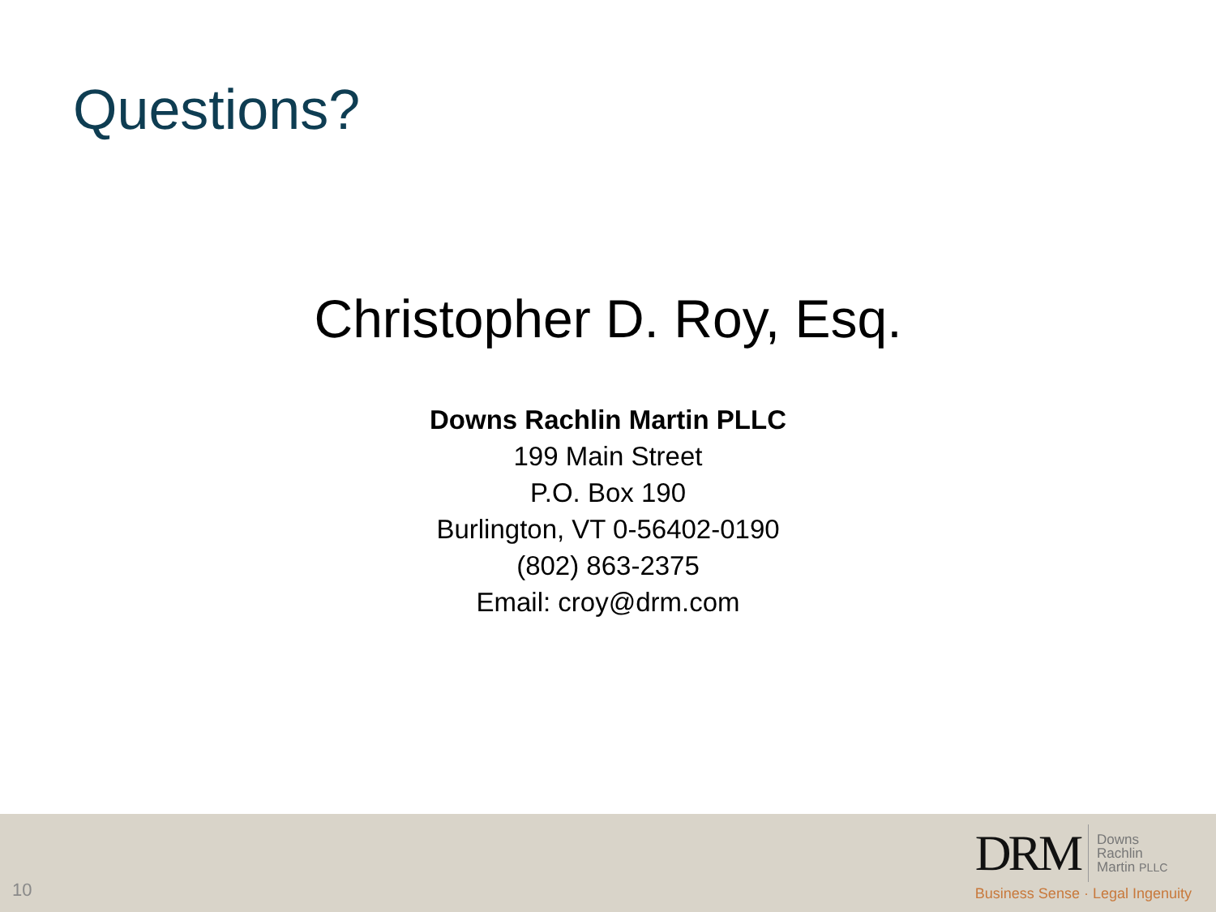Questions?
Christopher D. Roy, Esq.
Downs Rachlin Martin PLLC
199 Main Street
P.O. Box 190
Burlington, VT 0-56402-0190
(802) 863-2375
Email: croy@drm.com
10
DRM
Downs
Rachlin
Martin PLLC
Business Sense · Legal Ingenuity